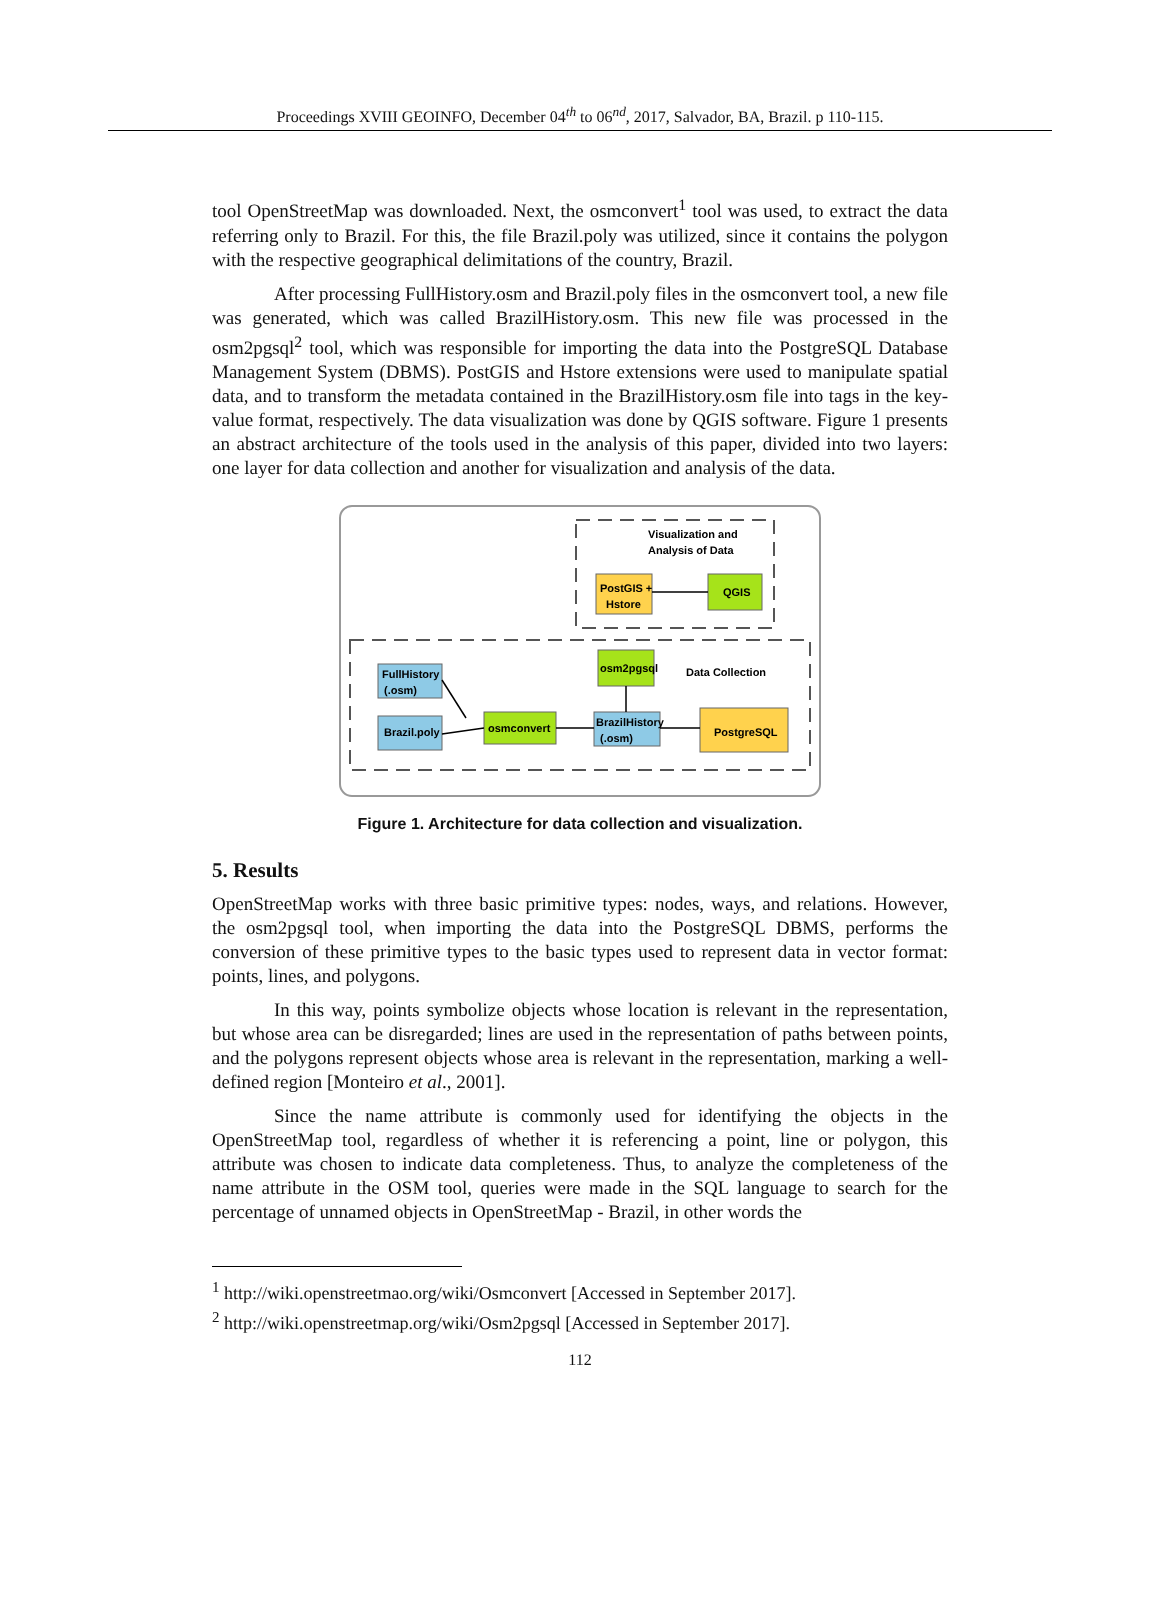Proceedings XVIII GEOINFO, December 04<sup>th</sup> to 06<sup>nd</sup>, 2017, Salvador, BA, Brazil. p 110-115.
tool OpenStreetMap was downloaded. Next, the osmconvert<sup>1</sup> tool was used, to extract the data referring only to Brazil. For this, the file Brazil.poly was utilized, since it contains the polygon with the respective geographical delimitations of the country, Brazil.
After processing FullHistory.osm and Brazil.poly files in the osmconvert tool, a new file was generated, which was called BrazilHistory.osm. This new file was processed in the osm2pgsql<sup>2</sup> tool, which was responsible for importing the data into the PostgreSQL Database Management System (DBMS). PostGIS and Hstore extensions were used to manipulate spatial data, and to transform the metadata contained in the BrazilHistory.osm file into tags in the key-value format, respectively. The data visualization was done by QGIS software. Figure 1 presents an abstract architecture of the tools used in the analysis of this paper, divided into two layers: one layer for data collection and another for visualization and analysis of the data.
Visualization and
Analysis of Data
PostGIS +
Hstore
QGIS
Data Collection
osm2pgsql
FullHistory
(.osm)
Brazil.poly
osmconvert
BrazilHistory
(.osm)
PostgreSQL
Figure 1. Architecture for data collection and visualization.
5. Results
OpenStreetMap works with three basic primitive types: nodes, ways, and relations. However, the osm2pgsql tool, when importing the data into the PostgreSQL DBMS, performs the conversion of these primitive types to the basic types used to represent data in vector format: points, lines, and polygons.
In this way, points symbolize objects whose location is relevant in the representation, but whose area can be disregarded; lines are used in the representation of paths between points, and the polygons represent objects whose area is relevant in the representation, marking a well-defined region [Monteiro et al., 2001].
Since the name attribute is commonly used for identifying the objects in the OpenStreetMap tool, regardless of whether it is referencing a point, line or polygon, this attribute was chosen to indicate data completeness. Thus, to analyze the completeness of the name attribute in the OSM tool, queries were made in the SQL language to search for the percentage of unnamed objects in OpenStreetMap - Brazil, in other words the
<sup>1</sup> http://wiki.openstreetmao.org/wiki/Osmconvert [Accessed in September 2017].
<sup>2</sup> http://wiki.openstreetmap.org/wiki/Osm2pgsql [Accessed in September 2017].
112